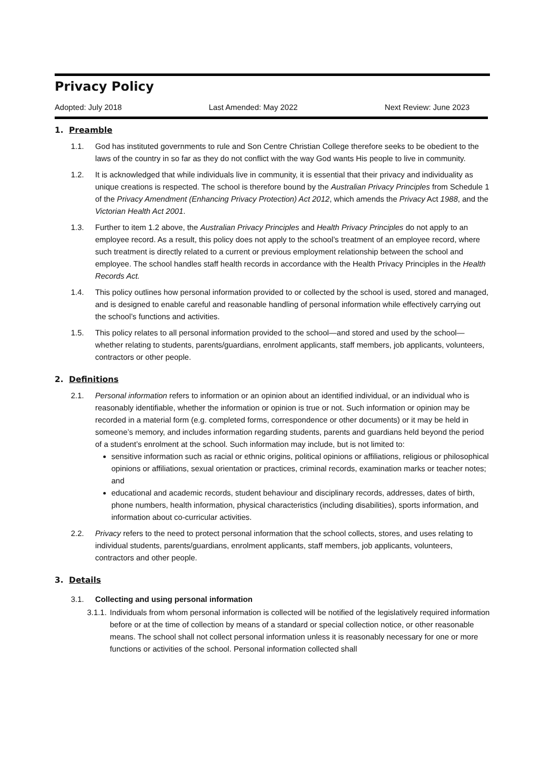Privacy Policy
Adopted: July 2018 Last Amended: May 2022 Next Review: June 2023
1. Preamble
1.1. God has instituted governments to rule and Son Centre Christian College therefore seeks to be obedient to the laws of the country in so far as they do not conflict with the way God wants His people to live in community.
1.2. It is acknowledged that while individuals live in community, it is essential that their privacy and individuality as unique creations is respected. The school is therefore bound by the Australian Privacy Principles from Schedule 1 of the Privacy Amendment (Enhancing Privacy Protection) Act 2012, which amends the Privacy Act 1988, and the Victorian Health Act 2001.
1.3. Further to item 1.2 above, the Australian Privacy Principles and Health Privacy Principles do not apply to an employee record. As a result, this policy does not apply to the school’s treatment of an employee record, where such treatment is directly related to a current or previous employment relationship between the school and employee. The school handles staff health records in accordance with the Health Privacy Principles in the Health Records Act.
1.4. This policy outlines how personal information provided to or collected by the school is used, stored and managed, and is designed to enable careful and reasonable handling of personal information while effectively carrying out the school’s functions and activities.
1.5. This policy relates to all personal information provided to the school—and stored and used by the school—whether relating to students, parents/guardians, enrolment applicants, staff members, job applicants, volunteers, contractors or other people.
2. Definitions
2.1. Personal information refers to information or an opinion about an identified individual, or an individual who is reasonably identifiable, whether the information or opinion is true or not. Such information or opinion may be recorded in a material form (e.g. completed forms, correspondence or other documents) or it may be held in someone’s memory, and includes information regarding students, parents and guardians held beyond the period of a student’s enrolment at the school. Such information may include, but is not limited to:
sensitive information such as racial or ethnic origins, political opinions or affiliations, religious or philosophical opinions or affiliations, sexual orientation or practices, criminal records, examination marks or teacher notes; and
educational and academic records, student behaviour and disciplinary records, addresses, dates of birth, phone numbers, health information, physical characteristics (including disabilities), sports information, and information about co-curricular activities.
2.2. Privacy refers to the need to protect personal information that the school collects, stores, and uses relating to individual students, parents/guardians, enrolment applicants, staff members, job applicants, volunteers, contractors and other people.
3. Details
3.1. Collecting and using personal information
3.1.1. Individuals from whom personal information is collected will be notified of the legislatively required information before or at the time of collection by means of a standard or special collection notice, or other reasonable means. The school shall not collect personal information unless it is reasonably necessary for one or more functions or activities of the school. Personal information collected shall